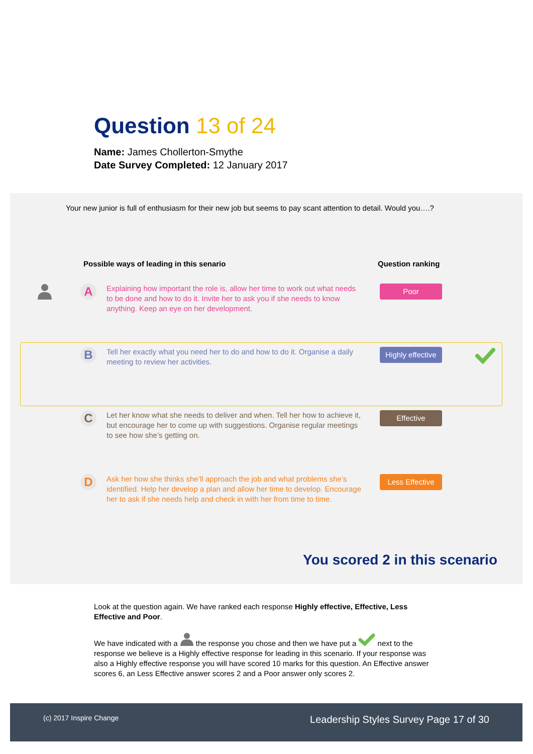Question 13 of 24
Name: James Chollerton-Smythe
Date Survey Completed: 12 January 2017
Your new junior is full of enthusiasm for their new job but seems to pay scant attention to detail. Would you….?
Possible ways of leading in this senario
Question ranking
A
Explaining how important the role is, allow her time to work out what needs to be done and how to do it. Invite her to ask you if she needs to know anything. Keep an eye on her development.
Poor
B
Tell her exactly what you need her to do and how to do it. Organise a daily meeting to review her activities.
Highly effective
C
Let her know what she needs to deliver and when. Tell her how to achieve it, but encourage her to come up with suggestions. Organise regular meetings to see how she’s getting on.
Effective
D
Ask her how she thinks she’ll approach the job and what problems she’s identified. Help her develop a plan and allow her time to develop. Encourage her to ask if she needs help and check in with her from time to time.
Less Effective
You scored 2 in this scenario
Look at the question again. We have ranked each response Highly effective, Effective, Less Effective and Poor.
We have indicated with a the response you chose and then we have put a next to the response we believe is a Highly effective response for leading in this scenario. If your response was also a Highly effective response you will have scored 10 marks for this question. An Effective answer scores 6, an Less Effective answer scores 2 and a Poor answer only scores 2.
(c) 2017 Inspire Change Leadership Styles Survey Page 17 of 30